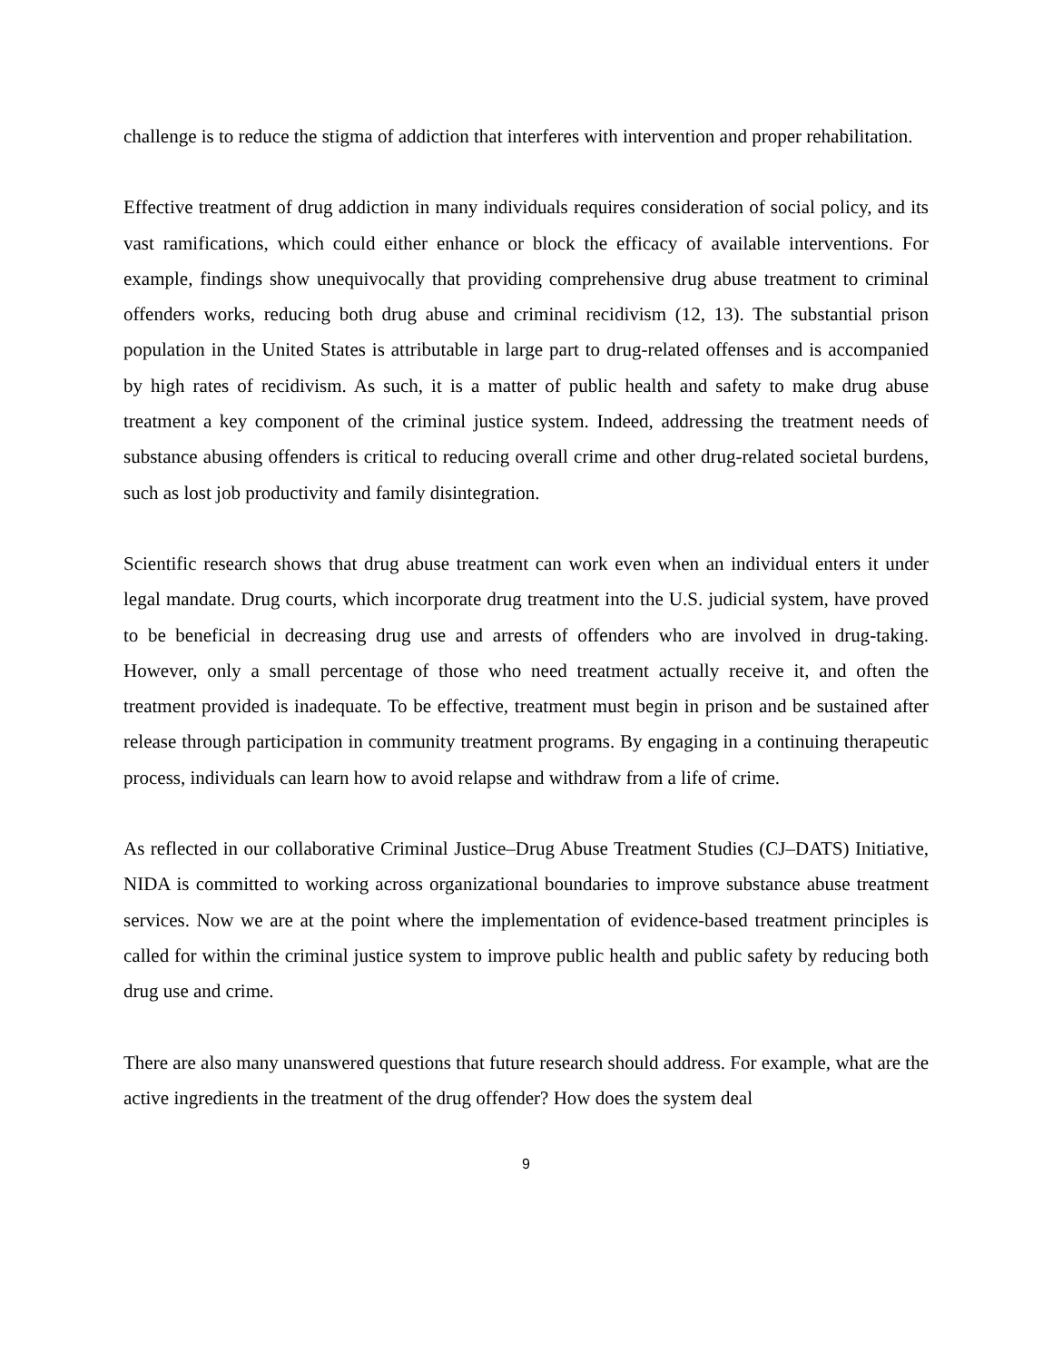challenge is to reduce the stigma of addiction that interferes with intervention and proper rehabilitation.
Effective treatment of drug addiction in many individuals requires consideration of social policy, and its vast ramifications, which could either enhance or block the efficacy of available interventions. For example, findings show unequivocally that providing comprehensive drug abuse treatment to criminal offenders works, reducing both drug abuse and criminal recidivism (12, 13). The substantial prison population in the United States is attributable in large part to drug-related offenses and is accompanied by high rates of recidivism. As such, it is a matter of public health and safety to make drug abuse treatment a key component of the criminal justice system. Indeed, addressing the treatment needs of substance abusing offenders is critical to reducing overall crime and other drug-related societal burdens, such as lost job productivity and family disintegration.
Scientific research shows that drug abuse treatment can work even when an individual enters it under legal mandate. Drug courts, which incorporate drug treatment into the U.S. judicial system, have proved to be beneficial in decreasing drug use and arrests of offenders who are involved in drug-taking. However, only a small percentage of those who need treatment actually receive it, and often the treatment provided is inadequate. To be effective, treatment must begin in prison and be sustained after release through participation in community treatment programs. By engaging in a continuing therapeutic process, individuals can learn how to avoid relapse and withdraw from a life of crime.
As reflected in our collaborative Criminal Justice–Drug Abuse Treatment Studies (CJ–DATS) Initiative, NIDA is committed to working across organizational boundaries to improve substance abuse treatment services. Now we are at the point where the implementation of evidence-based treatment principles is called for within the criminal justice system to improve public health and public safety by reducing both drug use and crime.
There are also many unanswered questions that future research should address. For example, what are the active ingredients in the treatment of the drug offender? How does the system deal
9